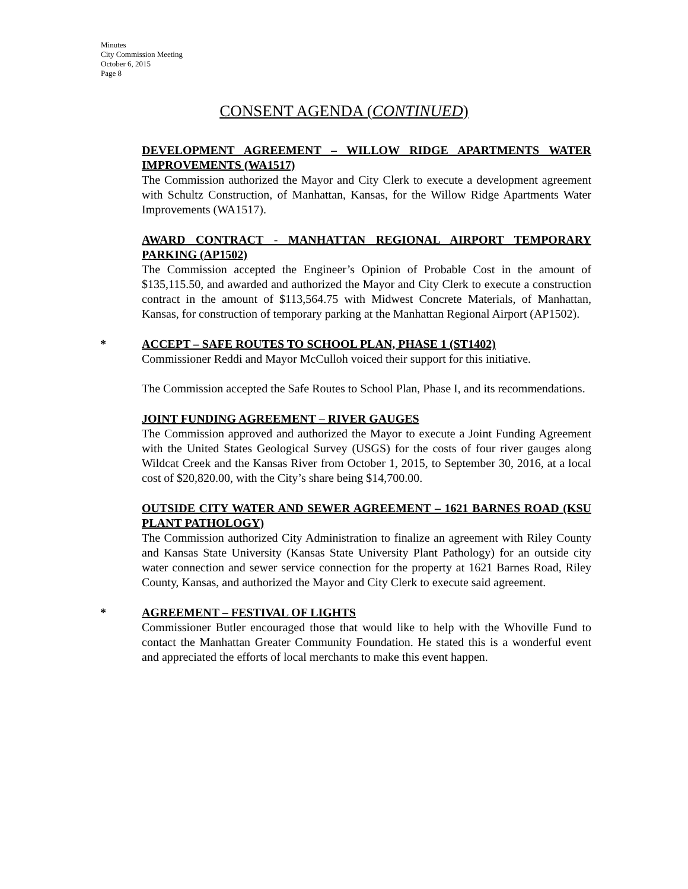Minutes
City Commission Meeting
October 6, 2015
Page 8
CONSENT AGENDA (CONTINUED)
DEVELOPMENT AGREEMENT – WILLOW RIDGE APARTMENTS WATER IMPROVEMENTS (WA1517)
The Commission authorized the Mayor and City Clerk to execute a development agreement with Schultz Construction, of Manhattan, Kansas, for the Willow Ridge Apartments Water Improvements (WA1517).
AWARD CONTRACT - MANHATTAN REGIONAL AIRPORT TEMPORARY PARKING (AP1502)
The Commission accepted the Engineer’s Opinion of Probable Cost in the amount of $135,115.50, and awarded and authorized the Mayor and City Clerk to execute a construction contract in the amount of $113,564.75 with Midwest Concrete Materials, of Manhattan, Kansas, for construction of temporary parking at the Manhattan Regional Airport (AP1502).
* ACCEPT – SAFE ROUTES TO SCHOOL PLAN, PHASE 1 (ST1402)
Commissioner Reddi and Mayor McCulloh voiced their support for this initiative.
The Commission accepted the Safe Routes to School Plan, Phase I, and its recommendations.
JOINT FUNDING AGREEMENT – RIVER GAUGES
The Commission approved and authorized the Mayor to execute a Joint Funding Agreement with the United States Geological Survey (USGS) for the costs of four river gauges along Wildcat Creek and the Kansas River from October 1, 2015, to September 30, 2016, at a local cost of $20,820.00, with the City’s share being $14,700.00.
OUTSIDE CITY WATER AND SEWER AGREEMENT – 1621 BARNES ROAD (KSU PLANT PATHOLOGY)
The Commission authorized City Administration to finalize an agreement with Riley County and Kansas State University (Kansas State University Plant Pathology) for an outside city water connection and sewer service connection for the property at 1621 Barnes Road, Riley County, Kansas, and authorized the Mayor and City Clerk to execute said agreement.
* AGREEMENT – FESTIVAL OF LIGHTS
Commissioner Butler encouraged those that would like to help with the Whoville Fund to contact the Manhattan Greater Community Foundation. He stated this is a wonderful event and appreciated the efforts of local merchants to make this event happen.